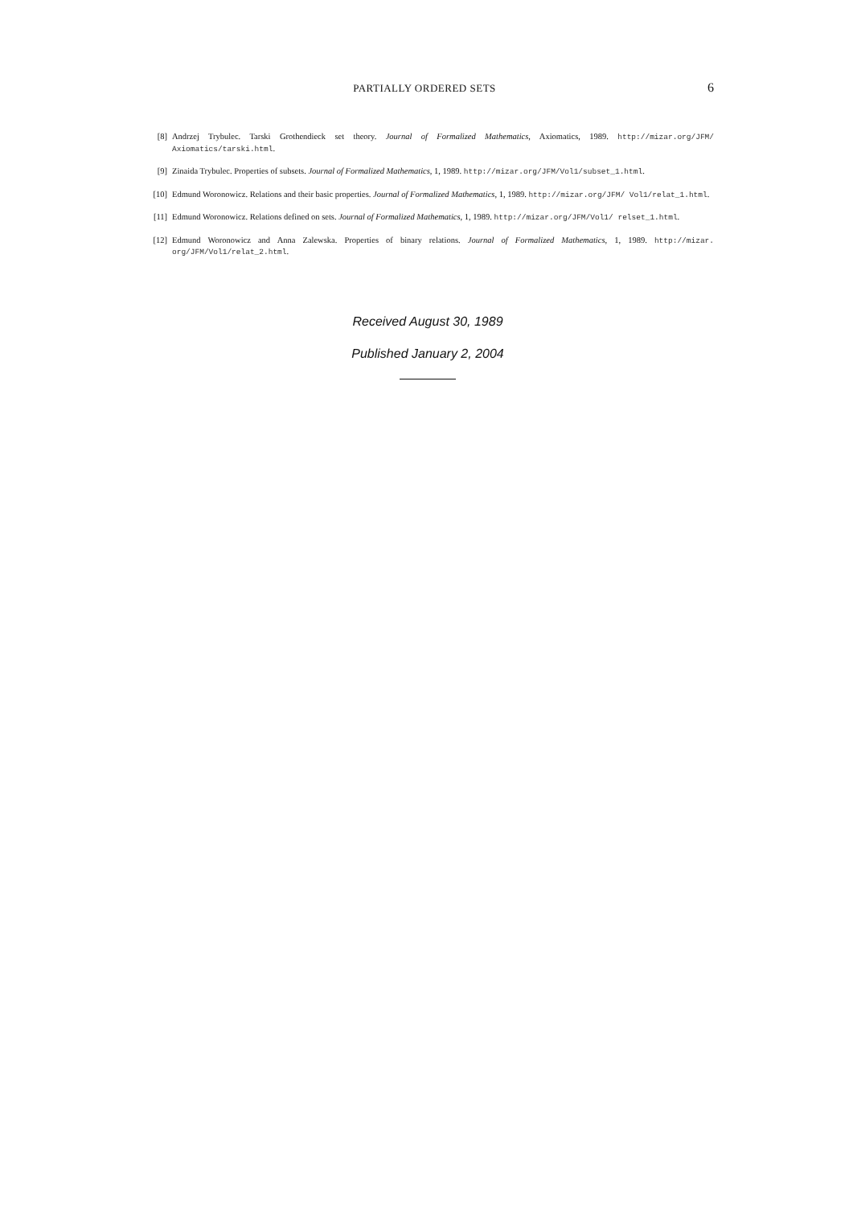PARTIALLY ORDERED SETS 6
[8] Andrzej Trybulec. Tarski Grothendieck set theory. Journal of Formalized Mathematics, Axiomatics, 1989. http://mizar.org/JFM/ Axiomatics/tarski.html.
[9] Zinaida Trybulec. Properties of subsets. Journal of Formalized Mathematics, 1, 1989. http://mizar.org/JFM/Vol1/subset_1.html.
[10] Edmund Woronowicz. Relations and their basic properties. Journal of Formalized Mathematics, 1, 1989. http://mizar.org/JFM/ Vol1/relat_1.html.
[11] Edmund Woronowicz. Relations defined on sets. Journal of Formalized Mathematics, 1, 1989. http://mizar.org/JFM/Vol1/ relset_1.html.
[12] Edmund Woronowicz and Anna Zalewska. Properties of binary relations. Journal of Formalized Mathematics, 1, 1989. http://mizar. org/JFM/Vol1/relat_2.html.
Received August 30, 1989
Published January 2, 2004